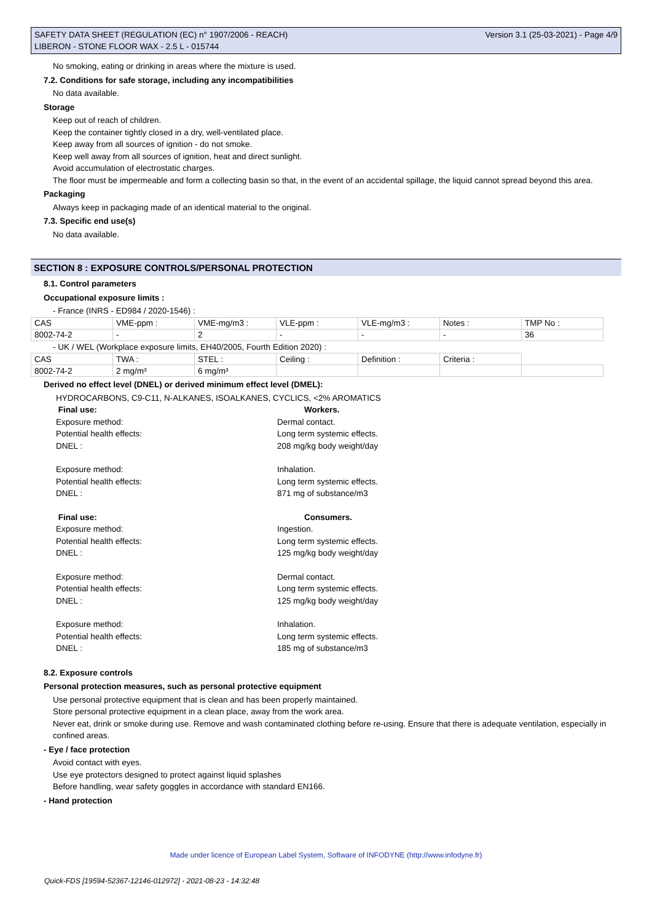SAFETY DATA SHEET (REGULATION (EC) n° 1907/2006 - REACH)
LIBERON - STONE FLOOR WAX - 2.5 L - 015744
Version 3.1 (25-03-2021) - Page 4/9
No smoking, eating or drinking in areas where the mixture is used.
7.2. Conditions for safe storage, including any incompatibilities
No data available.
Storage
Keep out of reach of children.
Keep the container tightly closed in a dry, well-ventilated place.
Keep away from all sources of ignition - do not smoke.
Keep well away from all sources of ignition, heat and direct sunlight.
Avoid accumulation of electrostatic charges.
The floor must be impermeable and form a collecting basin so that, in the event of an accidental spillage, the liquid cannot spread beyond this area.
Packaging
Always keep in packaging made of an identical material to the original.
7.3. Specific end use(s)
No data available.
SECTION 8 : EXPOSURE CONTROLS/PERSONAL PROTECTION
8.1. Control parameters
Occupational exposure limits :
- France (INRS - ED984 / 2020-1546) :
| CAS | VME-ppm : | VME-mg/m3 : | VLE-ppm : | VLE-mg/m3 : | Notes : | TMP No : |
| 8002-74-2 | - | 2 | - | - | - | 36 |
- UK / WEL (Workplace exposure limits, EH40/2005, Fourth Edition 2020) :
| CAS | TWA : | STEL : | Ceiling : | Definition : | Criteria : | |
| 8002-74-2 | 2 mg/m³ | 6 mg/m³ | | | | |
Derived no effect level (DNEL) or derived minimum effect level (DMEL):
HYDROCARBONS, C9-C11, N-ALKANES, ISOALKANES, CYCLICS, <2% AROMATICS
Final use:
Workers.
Exposure method:
Dermal contact.
Potential health effects:
Long term systemic effects.
DNEL :
208 mg/kg body weight/day
Exposure method:
Inhalation.
Potential health effects:
Long term systemic effects.
DNEL :
871 mg of substance/m3
Final use:
Consumers.
Exposure method:
Ingestion.
Potential health effects:
Long term systemic effects.
DNEL :
125 mg/kg body weight/day
Exposure method:
Dermal contact.
Potential health effects:
Long term systemic effects.
DNEL :
125 mg/kg body weight/day
Exposure method:
Inhalation.
Potential health effects:
Long term systemic effects.
DNEL :
185 mg of substance/m3
8.2. Exposure controls
Personal protection measures, such as personal protective equipment
Use personal protective equipment that is clean and has been properly maintained.
Store personal protective equipment in a clean place, away from the work area.
Never eat, drink or smoke during use. Remove and wash contaminated clothing before re-using. Ensure that there is adequate ventilation, especially in confined areas.
- Eye / face protection
Avoid contact with eyes.
Use eye protectors designed to protect against liquid splashes
Before handling, wear safety goggles in accordance with standard EN166.
- Hand protection
Made under licence of European Label System, Software of INFODYNE (http://www.infodyne.fr)
Quick-FDS [19594-52367-12146-012972] - 2021-08-23 - 14:32:48